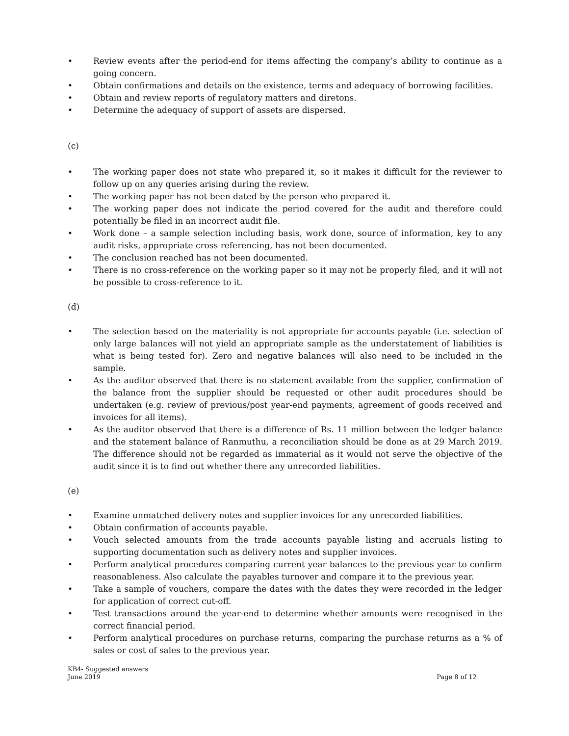• Review events after the period-end for items affecting the company’s ability to continue as a going concern.
• Obtain confirmations and details on the existence, terms and adequacy of borrowing facilities.
• Obtain and review reports of regulatory matters and diretons.
• Determine the adequacy of support of assets are dispersed.
(c)
• The working paper does not state who prepared it, so it makes it difficult for the reviewer to follow up on any queries arising during the review.
• The working paper has not been dated by the person who prepared it.
• The working paper does not indicate the period covered for the audit and therefore could potentially be filed in an incorrect audit file.
• Work done – a sample selection including basis, work done, source of information, key to any audit risks, appropriate cross referencing, has not been documented.
• The conclusion reached has not been documented.
• There is no cross-reference on the working paper so it may not be properly filed, and it will not be possible to cross-reference to it.
(d)
• The selection based on the materiality is not appropriate for accounts payable (i.e. selection of only large balances will not yield an appropriate sample as the understatement of liabilities is what is being tested for). Zero and negative balances will also need to be included in the sample.
• As the auditor observed that there is no statement available from the supplier, confirmation of the balance from the supplier should be requested or other audit procedures should be undertaken (e.g. review of previous/post year-end payments, agreement of goods received and invoices for all items).
• As the auditor observed that there is a difference of Rs. 11 million between the ledger balance and the statement balance of Ranmuthu, a reconciliation should be done as at 29 March 2019. The difference should not be regarded as immaterial as it would not serve the objective of the audit since it is to find out whether there any unrecorded liabilities.
(e)
• Examine unmatched delivery notes and supplier invoices for any unrecorded liabilities.
• Obtain confirmation of accounts payable.
• Vouch selected amounts from the trade accounts payable listing and accruals listing to supporting documentation such as delivery notes and supplier invoices.
• Perform analytical procedures comparing current year balances to the previous year to confirm reasonableness. Also calculate the payables turnover and compare it to the previous year.
• Take a sample of vouchers, compare the dates with the dates they were recorded in the ledger for application of correct cut-off.
• Test transactions around the year-end to determine whether amounts were recognised in the correct financial period.
• Perform analytical procedures on purchase returns, comparing the purchase returns as a % of sales or cost of sales to the previous year.
KB4- Suggested answers
June 2019
Page 8 of 12